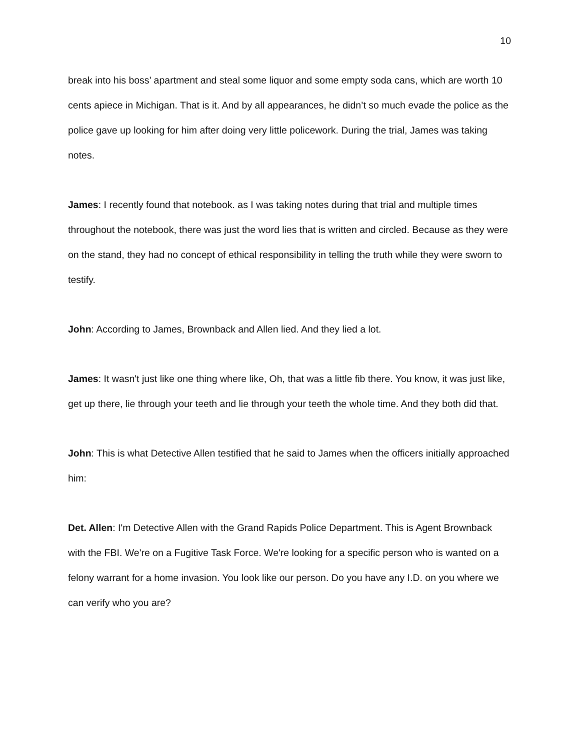10
break into his boss’ apartment and steal some liquor and some empty soda cans, which are worth 10 cents apiece in Michigan. That is it. And by all appearances, he didn’t so much evade the police as the police gave up looking for him after doing very little policework. During the trial, James was taking notes.
James: I recently found that notebook. as I was taking notes during that trial and multiple times throughout the notebook, there was just the word lies that is written and circled. Because as they were on the stand, they had no concept of ethical responsibility in telling the truth while they were sworn to testify.
John: According to James, Brownback and Allen lied. And they lied a lot.
James: It wasn't just like one thing where like, Oh, that was a little fib there. You know, it was just like, get up there, lie through your teeth and lie through your teeth the whole time. And they both did that.
John: This is what Detective Allen testified that he said to James when the officers initially approached him:
Det. Allen: I'm Detective Allen with the Grand Rapids Police Department. This is Agent Brownback with the FBI. We're on a Fugitive Task Force. We're looking for a specific person who is wanted on a felony warrant for a home invasion. You look like our person. Do you have any I.D. on you where we can verify who you are?